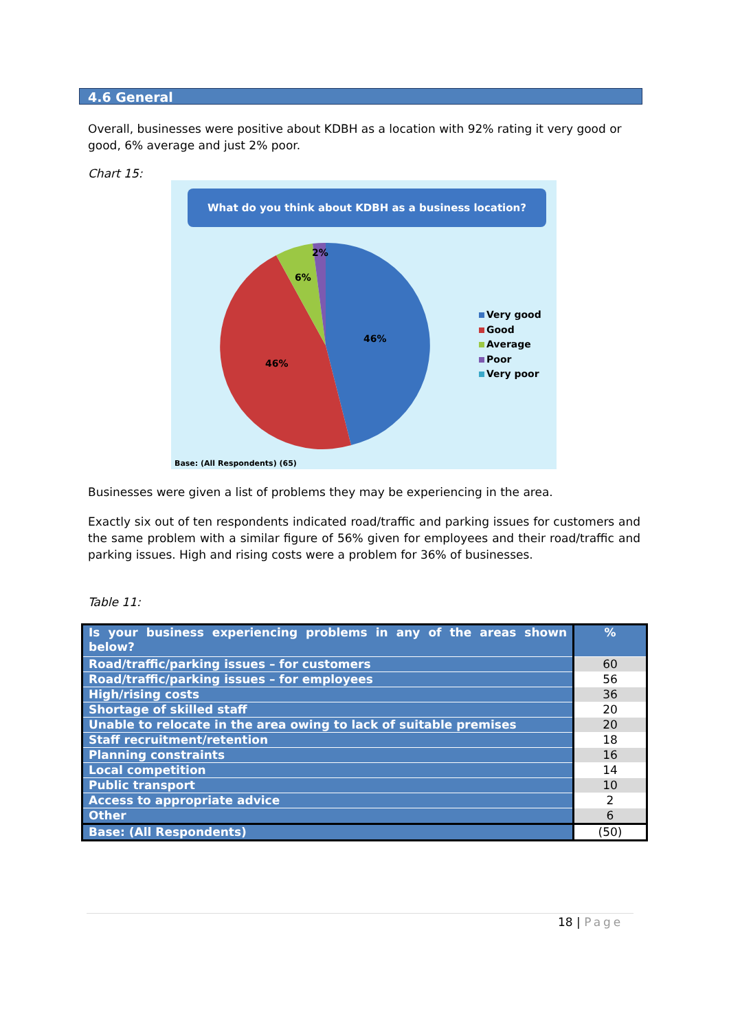4.6 General
Overall, businesses were positive about KDBH as a location with 92% rating it very good or good, 6% average and just 2% poor.
Chart 15:
What do you think about KDBH as a business location?
2%
6%
46%
46%
Very good
Good
Average
Poor
Very poor
Base: (All Respondents) (65)
Businesses were given a list of problems they may be experiencing in the area.
Exactly six out of ten respondents indicated road/traffic and parking issues for customers and the same problem with a similar figure of 56% given for employees and their road/traffic and parking issues. High and rising costs were a problem for 36% of businesses.
Table 11:
| Is your business experiencing problems in any of the areas shown below? | % |
| --- | --- |
| Road/traffic/parking issues – for customers | 60 |
| Road/traffic/parking issues – for employees | 56 |
| High/rising costs | 36 |
| Shortage of skilled staff | 20 |
| Unable to relocate in the area owing to lack of suitable premises | 20 |
| Staff recruitment/retention | 18 |
| Planning constraints | 16 |
| Local competition | 14 |
| Public transport | 10 |
| Access to appropriate advice | 2 |
| Other | 6 |
| Base: (All Respondents) | (50) |
18 | Page